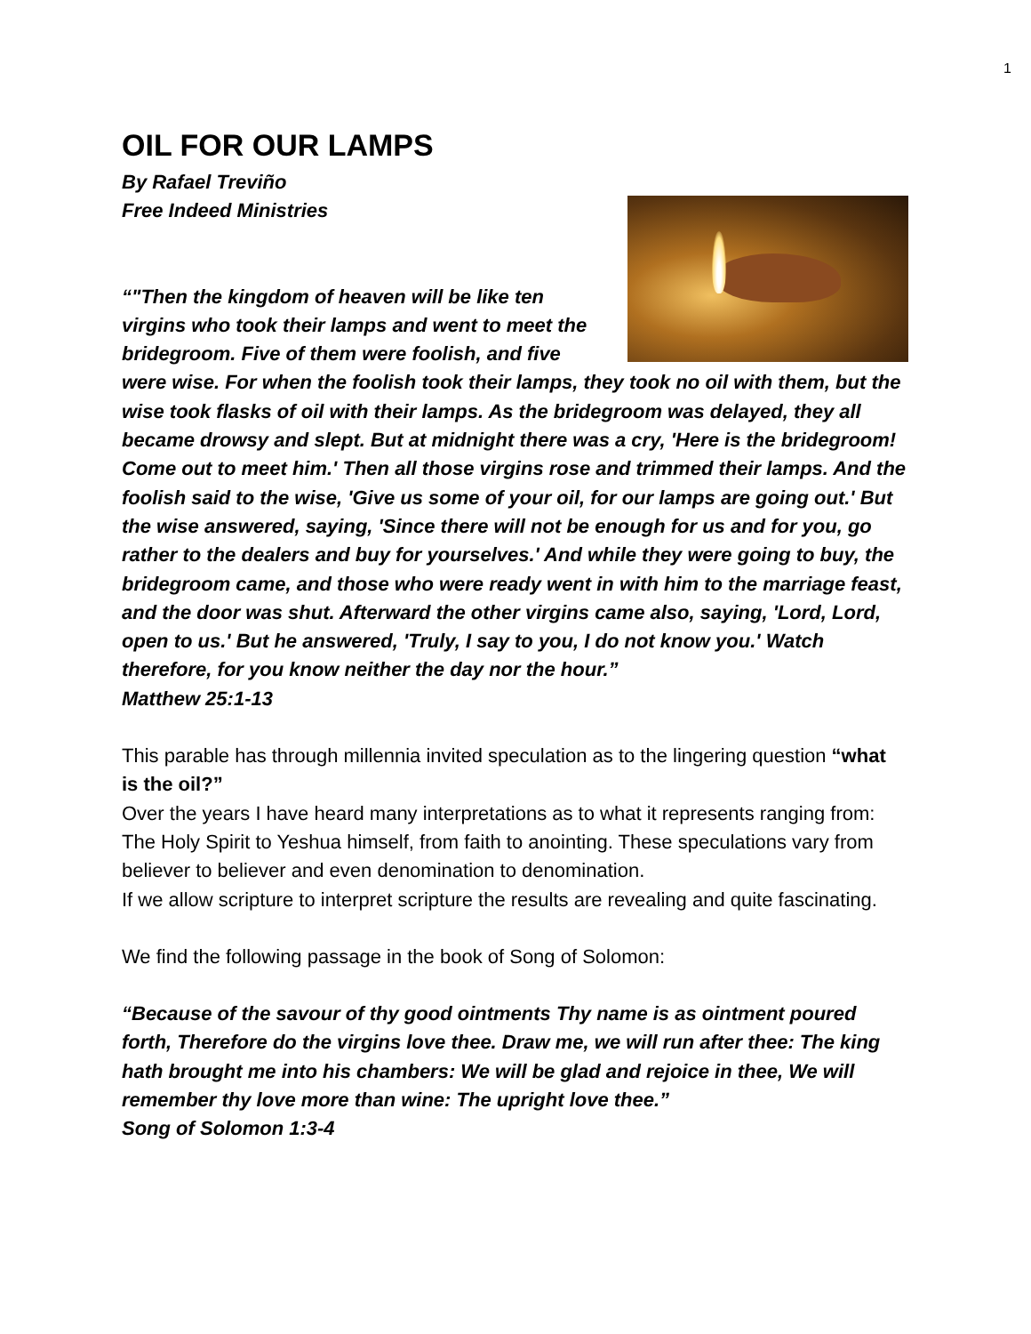1
OIL FOR OUR LAMPS
By Rafael Treviño
Free Indeed Ministries
“"Then the kingdom of heaven will be like ten virgins who took their lamps and went to meet the bridegroom. Five of them were foolish, and five were wise. For when the foolish took their lamps, they took no oil with them, but the wise took flasks of oil with their lamps. As the bridegroom was delayed, they all became drowsy and slept. But at midnight there was a cry, 'Here is the bridegroom! Come out to meet him.' Then all those virgins rose and trimmed their lamps. And the foolish said to the wise, 'Give us some of your oil, for our lamps are going out.' But the wise answered, saying, 'Since there will not be enough for us and for you, go rather to the dealers and buy for yourselves.' And while they were going to buy, the bridegroom came, and those who were ready went in with him to the marriage feast, and the door was shut. Afterward the other virgins came also, saying, 'Lord, Lord, open to us.' But he answered, 'Truly, I say to you, I do not know you.' Watch therefore, for you know neither the day nor the hour.”
Matthew 25:1-13
This parable has through millennia invited speculation as to the lingering question “what is the oil?”
Over the years I have heard many interpretations as to what it represents ranging from: The Holy Spirit to Yeshua himself, from faith to anointing. These speculations vary from believer to believer and even denomination to denomination.
If we allow scripture to interpret scripture the results are revealing and quite fascinating.
We find the following passage in the book of Song of Solomon:
“Because of the savour of thy good ointments Thy name is as ointment poured forth, Therefore do the virgins love thee. Draw me, we will run after thee: The king hath brought me into his chambers: We will be glad and rejoice in thee, We will remember thy love more than wine: The upright love thee.”
Song of Solomon 1:3-4